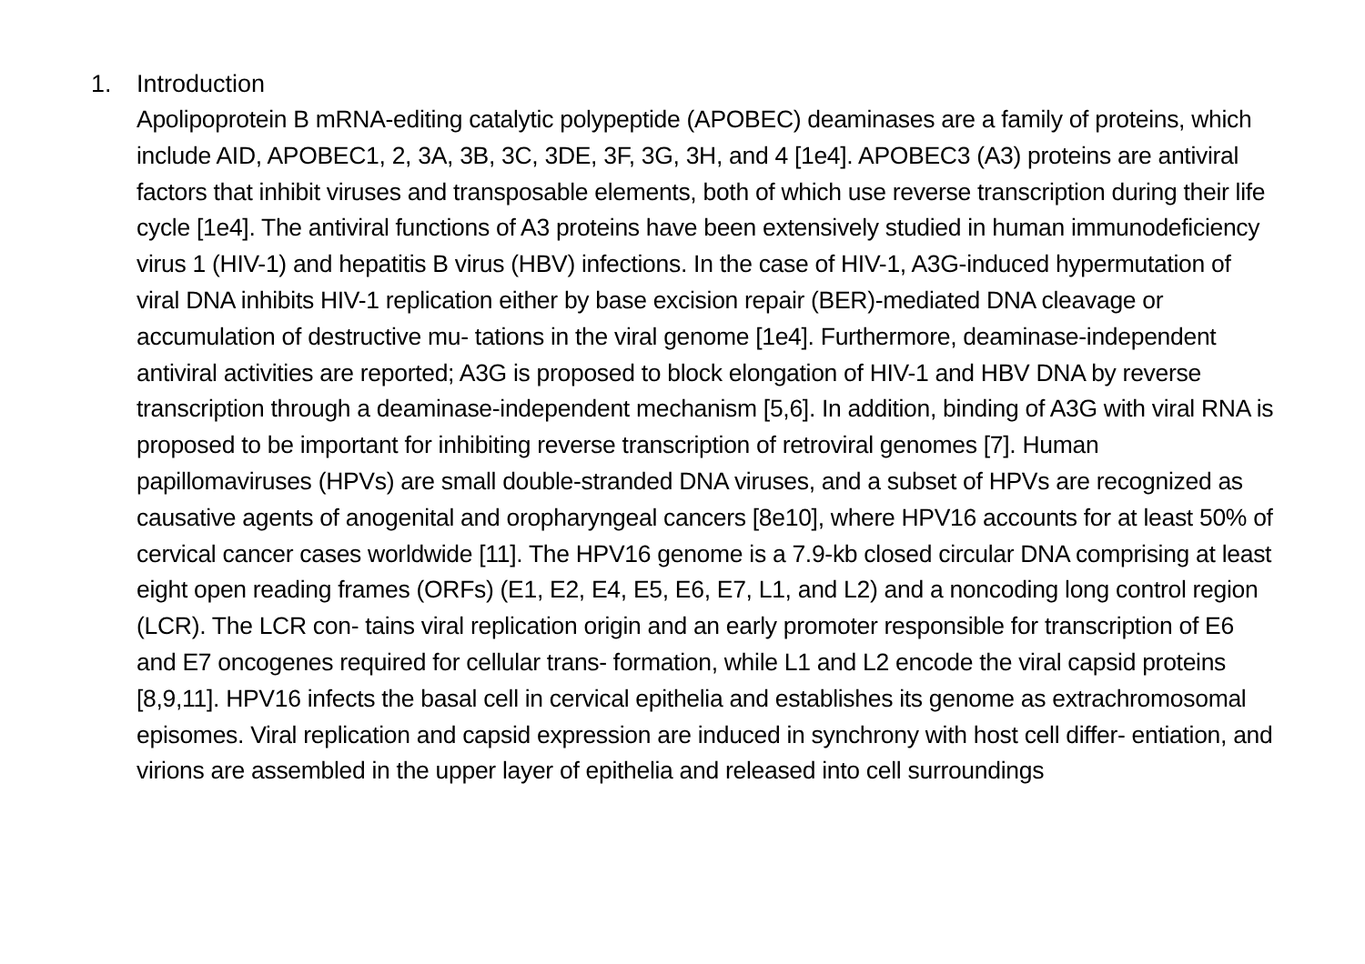1. Introduction
Apolipoprotein B mRNA-editing catalytic polypeptide (APOBEC) deaminases are a family of proteins, which include AID, APOBEC1, 2, 3A, 3B, 3C, 3DE, 3F, 3G, 3H, and 4 [1e4]. APOBEC3 (A3) proteins are antiviral factors that inhibit viruses and transposable elements, both of which use reverse transcription during their life cycle [1e4]. The antiviral functions of A3 proteins have been extensively studied in human immunodeficiency virus 1 (HIV-1) and hepatitis B virus (HBV) infections. In the case of HIV-1, A3G-induced hypermutation of viral DNA inhibits HIV-1 replication either by base excision repair (BER)-mediated DNA cleavage or accumulation of destructive mu- tations in the viral genome [1e4]. Furthermore, deaminase-independent antiviral activities are reported; A3G is proposed to block elongation of HIV-1 and HBV DNA by reverse transcription through a deaminase-independent mechanism [5,6]. In addition, binding of A3G with viral RNA is proposed to be important for inhibiting reverse transcription of retroviral genomes [7]. Human papillomaviruses (HPVs) are small double-stranded DNA viruses, and a subset of HPVs are recognized as causative agents of anogenital and oropharyngeal cancers [8e10], where HPV16 accounts for at least 50% of cervical cancer cases worldwide [11]. The HPV16 genome is a 7.9-kb closed circular DNA comprising at least eight open reading frames (ORFs) (E1, E2, E4, E5, E6, E7, L1, and L2) and a noncoding long control region (LCR). The LCR con- tains viral replication origin and an early promoter responsible for transcription of E6 and E7 oncogenes required for cellular trans- formation, while L1 and L2 encode the viral capsid proteins [8,9,11]. HPV16 infects the basal cell in cervical epithelia and establishes its genome as extrachromosomal episomes. Viral replication and capsid expression are induced in synchrony with host cell differ- entiation, and virions are assembled in the upper layer of epithelia and released into cell surroundings